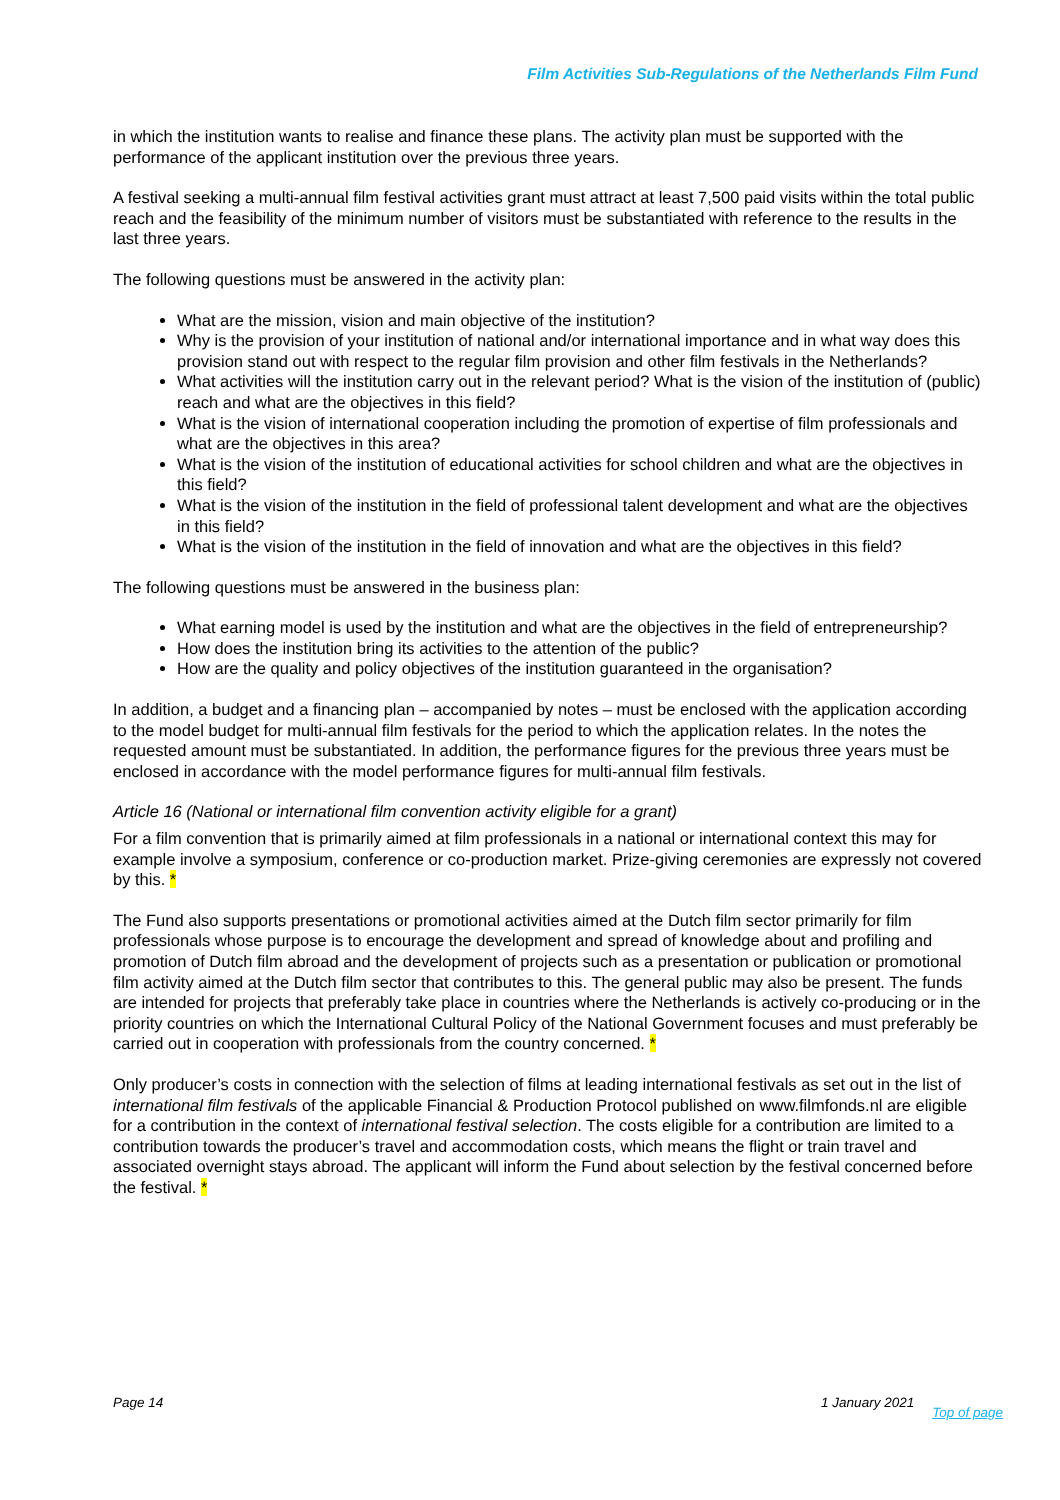Film Activities Sub-Regulations of the Netherlands Film Fund
in which the institution wants to realise and finance these plans. The activity plan must be supported with the performance of the applicant institution over the previous three years.
A festival seeking a multi-annual film festival activities grant must attract at least 7,500 paid visits within the total public reach and the feasibility of the minimum number of visitors must be substantiated with reference to the results in the last three years.
The following questions must be answered in the activity plan:
What are the mission, vision and main objective of the institution?
Why is the provision of your institution of national and/or international importance and in what way does this provision stand out with respect to the regular film provision and other film festivals in the Netherlands?
What activities will the institution carry out in the relevant period? What is the vision of the institution of (public) reach and what are the objectives in this field?
What is the vision of international cooperation including the promotion of expertise of film professionals and what are the objectives in this area?
What is the vision of the institution of educational activities for school children and what are the objectives in this field?
What is the vision of the institution in the field of professional talent development and what are the objectives in this field?
What is the vision of the institution in the field of innovation and what are the objectives in this field?
The following questions must be answered in the business plan:
What earning model is used by the institution and what are the objectives in the field of entrepreneurship?
How does the institution bring its activities to the attention of the public?
How are the quality and policy objectives of the institution guaranteed in the organisation?
In addition, a budget and a financing plan – accompanied by notes – must be enclosed with the application according to the model budget for multi-annual film festivals for the period to which the application relates. In the notes the requested amount must be substantiated. In addition, the performance figures for the previous three years must be enclosed in accordance with the model performance figures for multi-annual film festivals.
Article 16 (National or international film convention activity eligible for a grant)
For a film convention that is primarily aimed at film professionals in a national or international context this may for example involve a symposium, conference or co-production market. Prize-giving ceremonies are expressly not covered by this. *
The Fund also supports presentations or promotional activities aimed at the Dutch film sector primarily for film professionals whose purpose is to encourage the development and spread of knowledge about and profiling and promotion of Dutch film abroad and the development of projects such as a presentation or publication or promotional film activity aimed at the Dutch film sector that contributes to this. The general public may also be present. The funds are intended for projects that preferably take place in countries where the Netherlands is actively co-producing or in the priority countries on which the International Cultural Policy of the National Government focuses and must preferably be carried out in cooperation with professionals from the country concerned. *
Only producer’s costs in connection with the selection of films at leading international festivals as set out in the list of international film festivals of the applicable Financial & Production Protocol published on www.filmfonds.nl are eligible for a contribution in the context of international festival selection. The costs eligible for a contribution are limited to a contribution towards the producer’s travel and accommodation costs, which means the flight or train travel and associated overnight stays abroad. The applicant will inform the Fund about selection by the festival concerned before the festival. *
Page 14 1 January 2021 Top of page